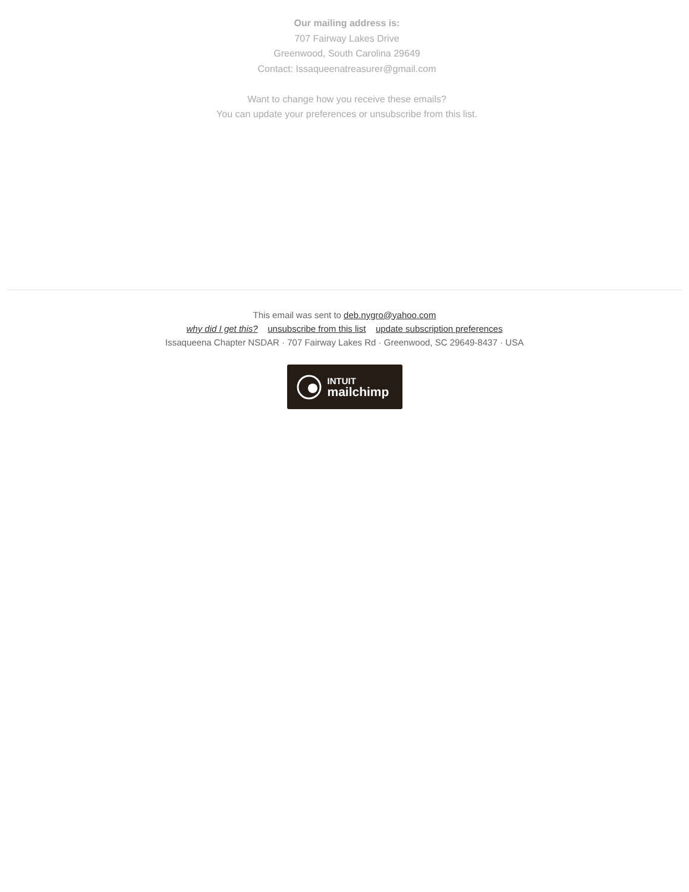Our mailing address is:
707 Fairway Lakes Drive
Greenwood, South Carolina 29649
Contact: Issaqueenatreasurer@gmail.com
Want to change how you receive these emails?
You can update your preferences or unsubscribe from this list.
This email was sent to deb.nygro@yahoo.com
why did I get this? unsubscribe from this list update subscription preferences
Issaqueena Chapter NSDAR · 707 Fairway Lakes Rd · Greenwood, SC 29649-8437 · USA
INTUIT
mailchimp